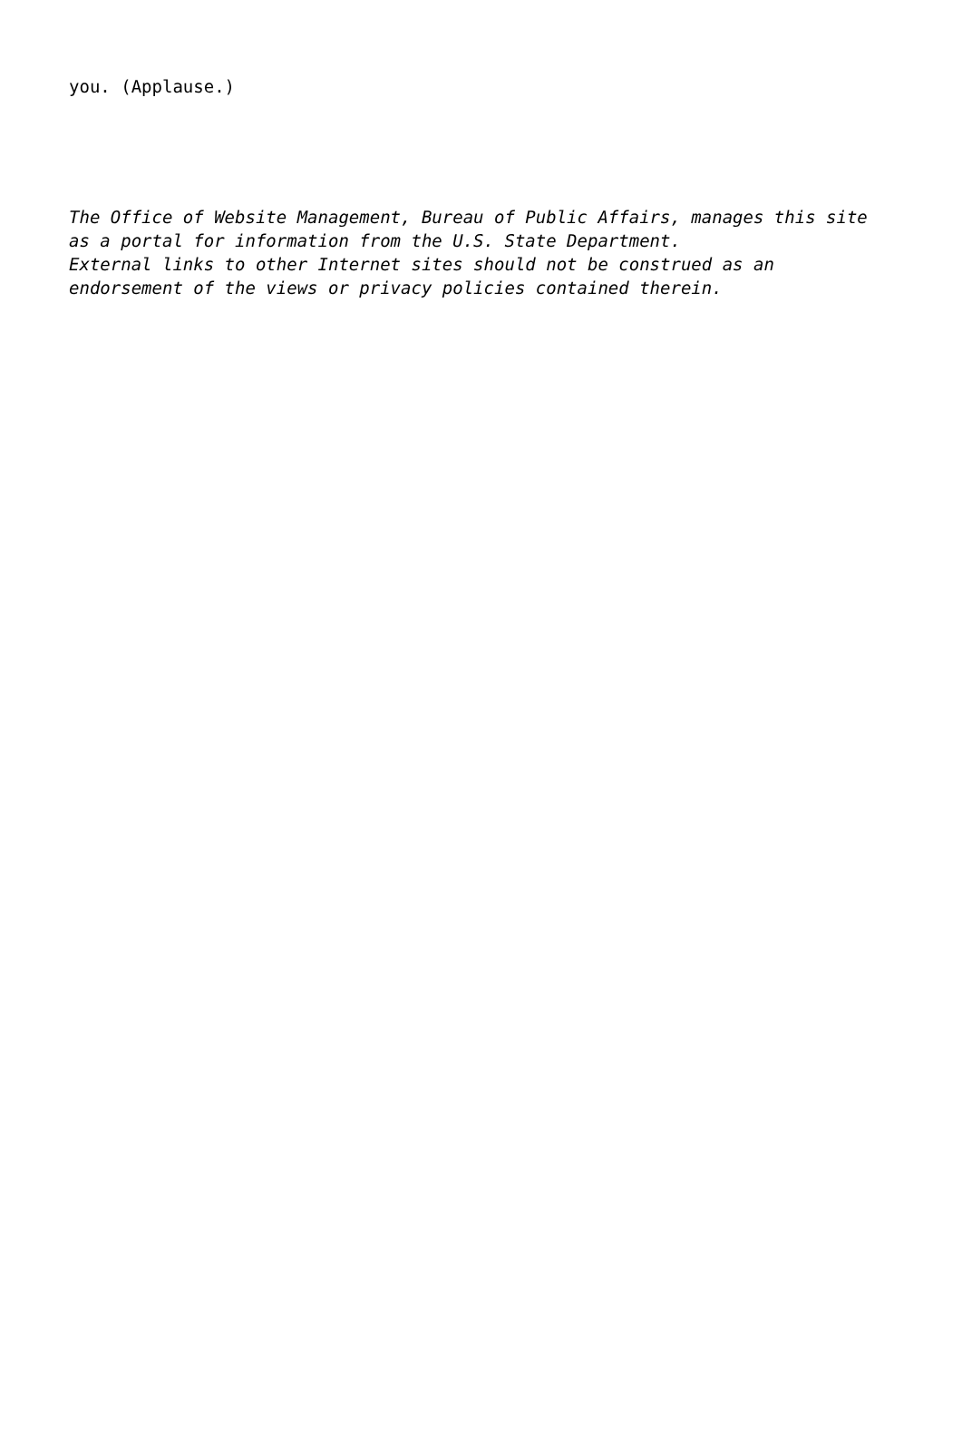you. (Applause.)
The Office of Website Management, Bureau of Public Affairs, manages this site
as a portal for information from the U.S. State Department.
External links to other Internet sites should not be construed as an
endorsement of the views or privacy policies contained therein.